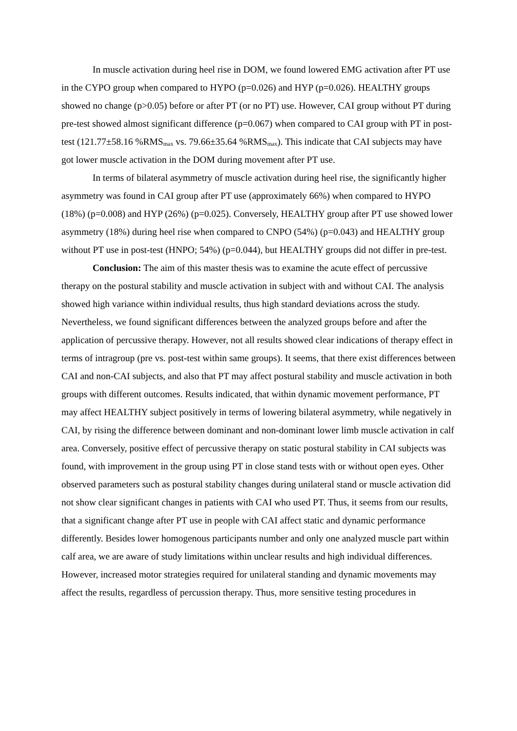In muscle activation during heel rise in DOM, we found lowered EMG activation after PT use in the CYPO group when compared to HYPO (p=0.026) and HYP (p=0.026). HEALTHY groups showed no change (p>0.05) before or after PT (or no PT) use. However, CAI group without PT during pre-test showed almost significant difference (p=0.067) when compared to CAI group with PT in post-test (121.77±58.16 %RMS<sub>max</sub> vs. 79.66±35.64 %RMS<sub>max</sub>). This indicate that CAI subjects may have got lower muscle activation in the DOM during movement after PT use.
In terms of bilateral asymmetry of muscle activation during heel rise, the significantly higher asymmetry was found in CAI group after PT use (approximately 66%) when compared to HYPO (18%) (p=0.008) and HYP (26%) (p=0.025). Conversely, HEALTHY group after PT use showed lower asymmetry (18%) during heel rise when compared to CNPO (54%) (p=0.043) and HEALTHY group without PT use in post-test (HNPO; 54%) (p=0.044), but HEALTHY groups did not differ in pre-test.
Conclusion: The aim of this master thesis was to examine the acute effect of percussive therapy on the postural stability and muscle activation in subject with and without CAI. The analysis showed high variance within individual results, thus high standard deviations across the study. Nevertheless, we found significant differences between the analyzed groups before and after the application of percussive therapy. However, not all results showed clear indications of therapy effect in terms of intragroup (pre vs. post-test within same groups). It seems, that there exist differences between CAI and non-CAI subjects, and also that PT may affect postural stability and muscle activation in both groups with different outcomes. Results indicated, that within dynamic movement performance, PT may affect HEALTHY subject positively in terms of lowering bilateral asymmetry, while negatively in CAI, by rising the difference between dominant and non-dominant lower limb muscle activation in calf area. Conversely, positive effect of percussive therapy on static postural stability in CAI subjects was found, with improvement in the group using PT in close stand tests with or without open eyes. Other observed parameters such as postural stability changes during unilateral stand or muscle activation did not show clear significant changes in patients with CAI who used PT. Thus, it seems from our results, that a significant change after PT use in people with CAI affect static and dynamic performance differently. Besides lower homogenous participants number and only one analyzed muscle part within calf area, we are aware of study limitations within unclear results and high individual differences. However, increased motor strategies required for unilateral standing and dynamic movements may affect the results, regardless of percussion therapy. Thus, more sensitive testing procedures in